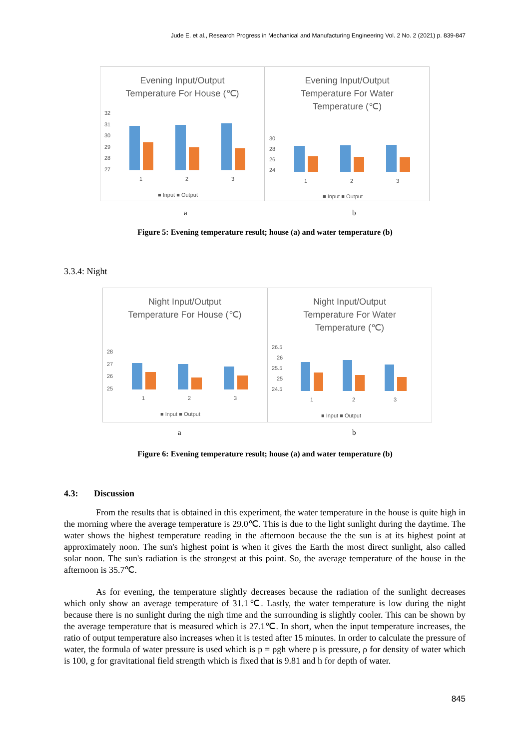Jude E. et al., Research Progress in Mechanical and Manufacturing Engineering Vol. 2 No. 2 (2021) p. 839-847
Evening Input/Output
Temperature For House (℃)
32
31
30
29
28
27
1
2
3
■ Input ■ Output
Evening Input/Output
Temperature For Water
Temperature (℃)
30
28
26
24
1
2
3
■ Input ■ Output
a b
Figure 5: Evening temperature result; house (a) and water temperature (b)
3.3.4: Night
Night Input/Output
Temperature For House (℃)
28
27
26
25
1
2
3
■ Input ■ Output
Night Input/Output
Temperature For Water
Temperature (℃)
26.5
26
25.5
25
24.5
1
2
3
■ Input ■ Output
a b
Figure 6: Evening temperature result; house (a) and water temperature (b)
4.3: Discussion
From the results that is obtained in this experiment, the water temperature in the house is quite high in the morning where the average temperature is 29.0℃. This is due to the light sunlight during the daytime. The water shows the highest temperature reading in the afternoon because the the sun is at its highest point at approximately noon. The sun's highest point is when it gives the Earth the most direct sunlight, also called solar noon. The sun's radiation is the strongest at this point. So, the average temperature of the house in the afternoon is 35.7℃.
As for evening, the temperature slightly decreases because the radiation of the sunlight decreases which only show an average temperature of 31.1℃. Lastly, the water temperature is low during the night because there is no sunlight during the nigh time and the surrounding is slightly cooler. This can be shown by the average temperature that is measured which is 27.1℃. In short, when the input temperature increases, the ratio of output temperature also increases when it is tested after 15 minutes. In order to calculate the pressure of water, the formula of water pressure is used which is p = ρgh where p is pressure, ρ for density of water which is 100, g for gravitational field strength which is fixed that is 9.81 and h for depth of water.
845